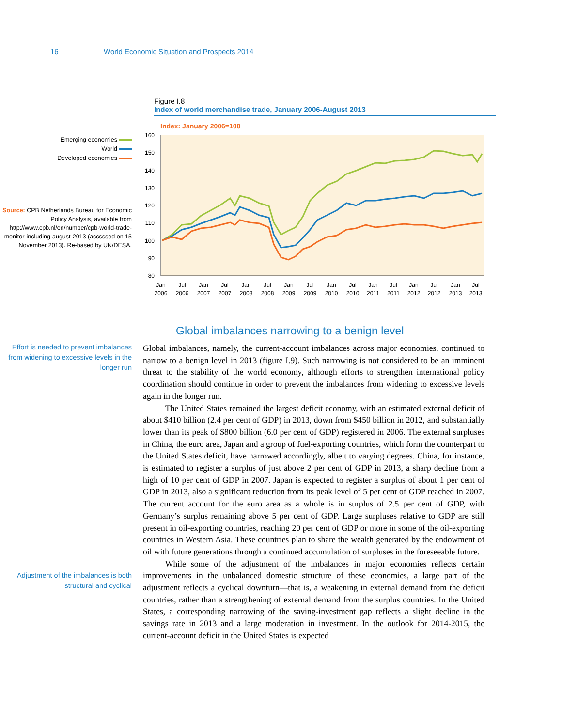16 World Economic Situation and Prospects 2014
Figure I.8
Index of world merchandise trade, January 2006-August 2013
Emerging economies
World
Developed economies
Source: CPB Netherlands Bureau for Economic Policy Analysis, available from http://www.cpb.nl/en/number/cpb-world-trade-monitor-including-august-2013 (accsssed on 15 November 2013). Re-based by UN/DESA.
Index: January 2006=100
160
150
140
130
120
110
100
90
80
Jan
2006
Jul
2006
Jan
2007
Jul
2007
Jan
2008
Jul
2008
Jan
2009
Jul
2009
Jan
2010
Jul
2010
Jan
2011
Jul
2011
Jan
2012
Jul
2012
Jan
2013
Jul
2013
Global imbalances narrowing to a benign level
Effort is needed to prevent imbalances from widening to excessive levels in the longer run
Adjustment of the imbalances is both structural and cyclical
Global imbalances, namely, the current-account imbalances across major economies, continued to narrow to a benign level in 2013 (figure I.9). Such narrowing is not considered to be an imminent threat to the stability of the world economy, although efforts to strengthen international policy coordination should continue in order to prevent the imbalances from widening to excessive levels again in the longer run.
The United States remained the largest deficit economy, with an estimated external deficit of about $410 billion (2.4 per cent of GDP) in 2013, down from $450 billion in 2012, and substantially lower than its peak of $800 billion (6.0 per cent of GDP) registered in 2006. The external surpluses in China, the euro area, Japan and a group of fuel-exporting countries, which form the counterpart to the United States deficit, have narrowed accordingly, albeit to varying degrees. China, for instance, is estimated to register a surplus of just above 2 per cent of GDP in 2013, a sharp decline from a high of 10 per cent of GDP in 2007. Japan is expected to register a surplus of about 1 per cent of GDP in 2013, also a significant reduction from its peak level of 5 per cent of GDP reached in 2007. The current account for the euro area as a whole is in surplus of 2.5 per cent of GDP, with Germany’s surplus remaining above 5 per cent of GDP. Large surpluses relative to GDP are still present in oil-exporting countries, reaching 20 per cent of GDP or more in some of the oil-exporting countries in Western Asia. These countries plan to share the wealth generated by the endowment of oil with future generations through a continued accumulation of surpluses in the foreseeable future.
While some of the adjustment of the imbalances in major economies reflects certain improvements in the unbalanced domestic structure of these economies, a large part of the adjustment reflects a cyclical downturn—that is, a weakening in external demand from the deficit countries, rather than a strengthening of external demand from the surplus countries. In the United States, a corresponding narrowing of the saving-investment gap reflects a slight decline in the savings rate in 2013 and a large moderation in investment. In the outlook for 2014-2015, the current-account deficit in the United States is expected